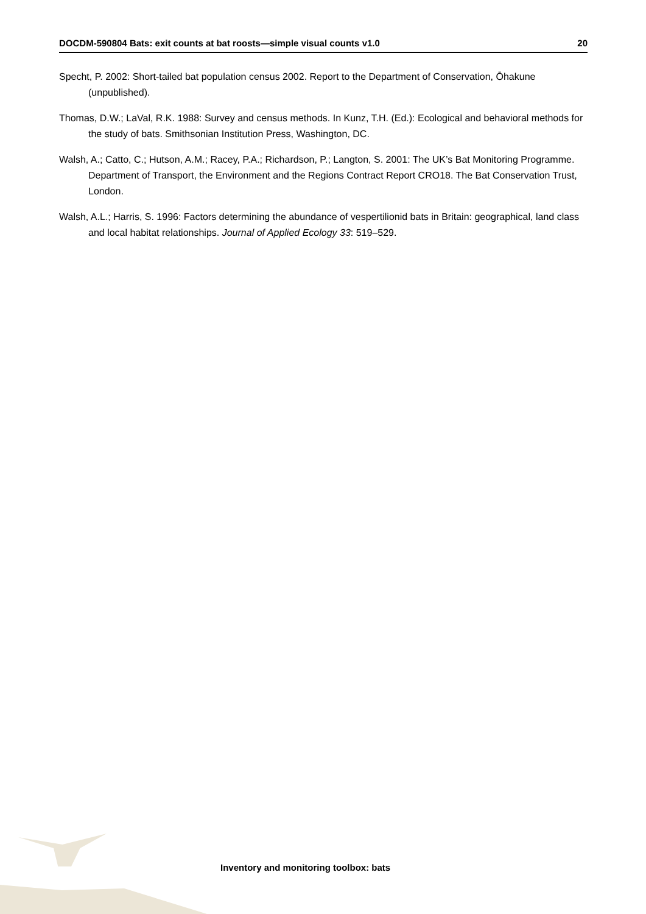DOCDM-590804 Bats: exit counts at bat roosts—simple visual counts v1.0 20
Specht, P. 2002: Short-tailed bat population census 2002. Report to the Department of Conservation, Ōhakune (unpublished).
Thomas, D.W.; LaVal, R.K. 1988: Survey and census methods. In Kunz, T.H. (Ed.): Ecological and behavioral methods for the study of bats. Smithsonian Institution Press, Washington, DC.
Walsh, A.; Catto, C.; Hutson, A.M.; Racey, P.A.; Richardson, P.; Langton, S. 2001: The UK’s Bat Monitoring Programme. Department of Transport, the Environment and the Regions Contract Report CRO18. The Bat Conservation Trust, London.
Walsh, A.L.; Harris, S. 1996: Factors determining the abundance of vespertilionid bats in Britain: geographical, land class and local habitat relationships. Journal of Applied Ecology 33: 519–529.
Inventory and monitoring toolbox: bats